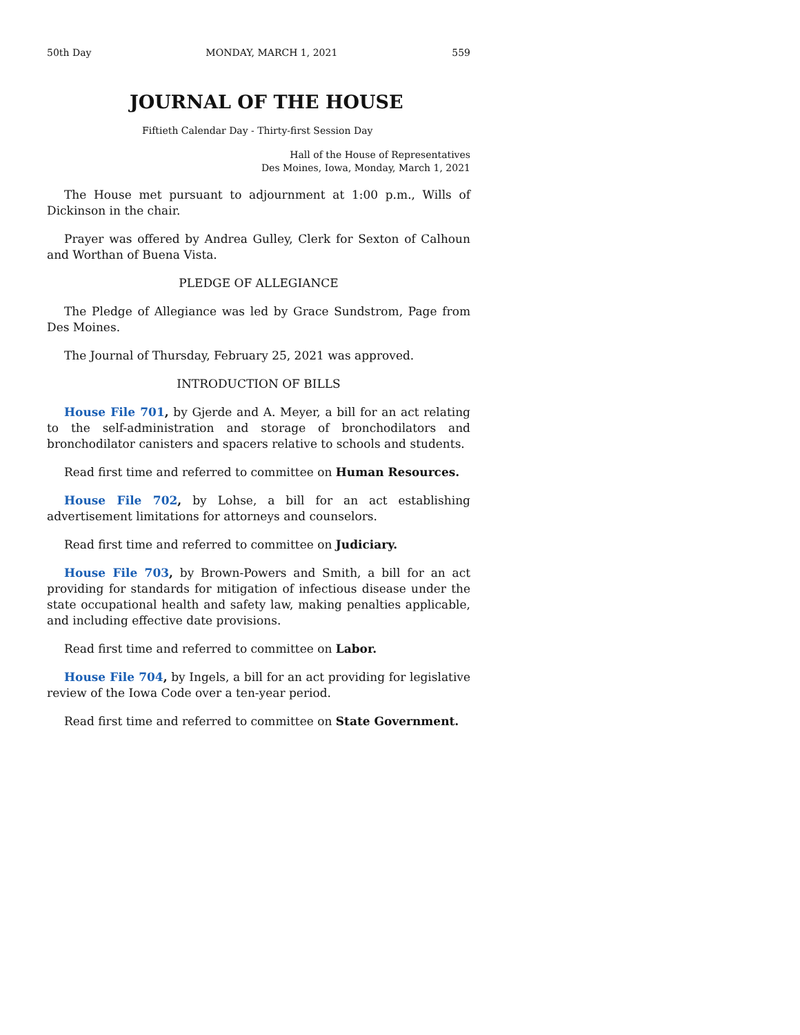50th Day MONDAY, MARCH 1, 2021 559
JOURNAL OF THE HOUSE
Fiftieth Calendar Day - Thirty-first Session Day
Hall of the House of Representatives
Des Moines, Iowa, Monday, March 1, 2021
The House met pursuant to adjournment at 1:00 p.m., Wills of Dickinson in the chair.
Prayer was offered by Andrea Gulley, Clerk for Sexton of Calhoun and Worthan of Buena Vista.
PLEDGE OF ALLEGIANCE
The Pledge of Allegiance was led by Grace Sundstrom, Page from Des Moines.
The Journal of Thursday, February 25, 2021 was approved.
INTRODUCTION OF BILLS
House File 701, by Gjerde and A. Meyer, a bill for an act relating to the self-administration and storage of bronchodilators and bronchodilator canisters and spacers relative to schools and students.
Read first time and referred to committee on Human Resources.
House File 702, by Lohse, a bill for an act establishing advertisement limitations for attorneys and counselors.
Read first time and referred to committee on Judiciary.
House File 703, by Brown-Powers and Smith, a bill for an act providing for standards for mitigation of infectious disease under the state occupational health and safety law, making penalties applicable, and including effective date provisions.
Read first time and referred to committee on Labor.
House File 704, by Ingels, a bill for an act providing for legislative review of the Iowa Code over a ten-year period.
Read first time and referred to committee on State Government.